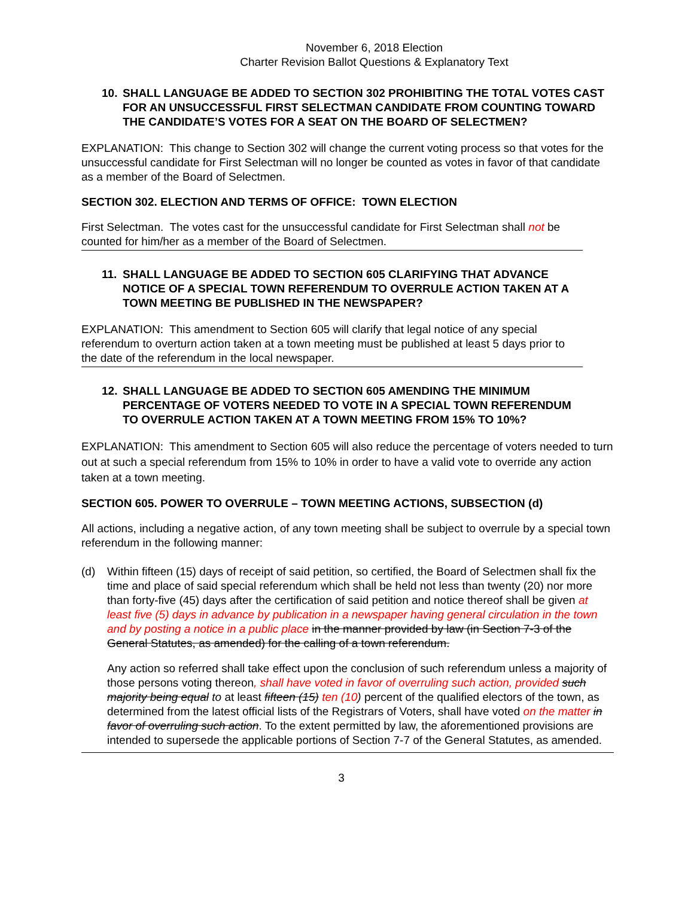November 6, 2018 Election
Charter Revision Ballot Questions & Explanatory Text
10. SHALL LANGUAGE BE ADDED TO SECTION 302 PROHIBITING THE TOTAL VOTES CAST FOR AN UNSUCCESSFUL FIRST SELECTMAN CANDIDATE FROM COUNTING TOWARD THE CANDIDATE’S VOTES FOR A SEAT ON THE BOARD OF SELECTMEN?
EXPLANATION: This change to Section 302 will change the current voting process so that votes for the unsuccessful candidate for First Selectman will no longer be counted as votes in favor of that candidate as a member of the Board of Selectmen.
SECTION 302. ELECTION AND TERMS OF OFFICE: TOWN ELECTION
First Selectman. The votes cast for the unsuccessful candidate for First Selectman shall not be counted for him/her as a member of the Board of Selectmen.
11. SHALL LANGUAGE BE ADDED TO SECTION 605 CLARIFYING THAT ADVANCE NOTICE OF A SPECIAL TOWN REFERENDUM TO OVERRULE ACTION TAKEN AT A TOWN MEETING BE PUBLISHED IN THE NEWSPAPER?
EXPLANATION: This amendment to Section 605 will clarify that legal notice of any special referendum to overturn action taken at a town meeting must be published at least 5 days prior to the date of the referendum in the local newspaper.
12. SHALL LANGUAGE BE ADDED TO SECTION 605 AMENDING THE MINIMUM PERCENTAGE OF VOTERS NEEDED TO VOTE IN A SPECIAL TOWN REFERENDUM TO OVERRULE ACTION TAKEN AT A TOWN MEETING FROM 15% TO 10%?
EXPLANATION: This amendment to Section 605 will also reduce the percentage of voters needed to turn out at such a special referendum from 15% to 10% in order to have a valid vote to override any action taken at a town meeting.
SECTION 605. POWER TO OVERRULE – TOWN MEETING ACTIONS, SUBSECTION (d)
All actions, including a negative action, of any town meeting shall be subject to overrule by a special town referendum in the following manner:
(d) Within fifteen (15) days of receipt of said petition, so certified, the Board of Selectmen shall fix the time and place of said special referendum which shall be held not less than twenty (20) nor more than forty-five (45) days after the certification of said petition and notice thereof shall be given at least five (5) days in advance by publication in a newspaper having general circulation in the town and by posting a notice in a public place in the manner provided by law (in Section 7-3 of the General Statutes, as amended) for the calling of a town referendum.
Any action so referred shall take effect upon the conclusion of such referendum unless a majority of those persons voting thereon, shall have voted in favor of overruling such action, provided such majority being equal to at least fifteen (15) ten (10) percent of the qualified electors of the town, as determined from the latest official lists of the Registrars of Voters, shall have voted on the matter in favor of overruling such action. To the extent permitted by law, the aforementioned provisions are intended to supersede the applicable portions of Section 7-7 of the General Statutes, as amended.
3